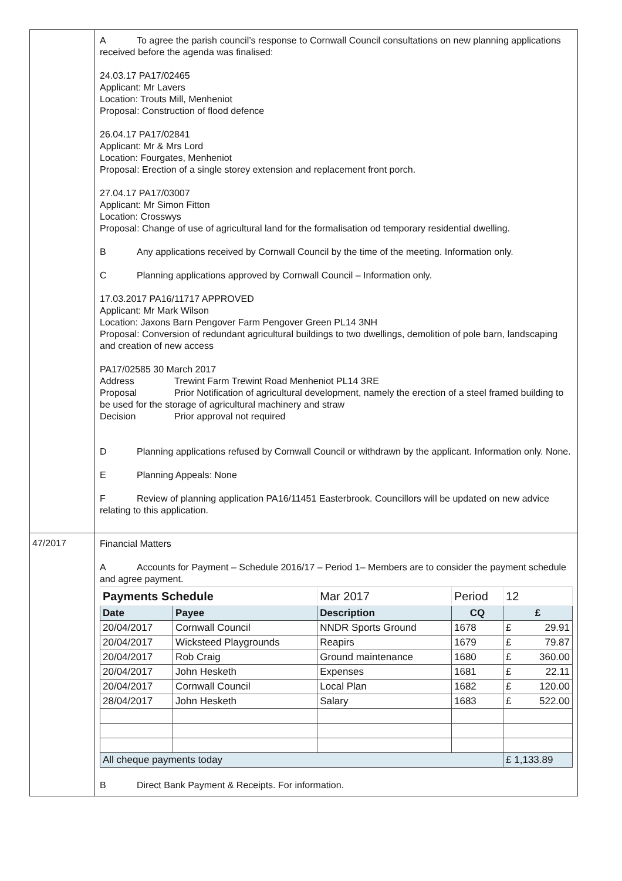| | A To agree the parish council’s response to Cornwall Council consultations on new planning applications received before the agenda was finalised: 24.03.17 PA17/02465 Applicant: Mr Lavers Location: Trouts Mill, Menheniot Proposal: Construction of flood defence 26.04.17 PA17/02841 Applicant: Mr & Mrs Lord Location: Fourgates, Menheniot Proposal: Erection of a single storey extension and replacement front porch. 27.04.17 PA17/03007 Applicant: Mr Simon Fitton Location: Crosswys Proposal: Change of use of agricultural land for the formalisation od temporary residential dwelling. B Any applications received by Cornwall Council by the time of the meeting. Information only. C Planning applications approved by Cornwall Council – Information only. 17.03.2017 PA16/11717 APPROVED Applicant: Mr Mark Wilson Location: Jaxons Barn Pengover Farm Pengover Green PL14 3NH Proposal: Conversion of redundant agricultural buildings to two dwellings, demolition of pole barn, landscaping and creation of new access PA17/02585 30 March 2017 Address Trewint Farm Trewint Road Menheniot PL14 3RE Proposal Prior Notification of agricultural development, namely the erection of a steel framed building to be used for the storage of agricultural machinery and straw Decision Prior approval not required D Planning applications refused by Cornwall Council or withdrawn by the applicant. Information only. None. E Planning Appeals: None F Review of planning application PA16/11451 Easterbrook. Councillors will be updated on new advice relating to this application. |
| 47/2017 | Financial Matters A Accounts for Payment – Schedule 2016/17 – Period 1– Members are to consider the payment schedule and agree payment. / Payments Schedule / / Mar 2017 / Period / 12 / / Date / Payee / Description / CQ / £ / / 20/04/2017 / Cornwall Council / NNDR Sports Ground / 1678 / £ 29.91 / / 20/04/2017 / Wicksteed Playgrounds / Reapirs / 1679 / £ 79.87 / / 20/04/2017 / Rob Craig / Ground maintenance / 1680 / £ 360.00 / / 20/04/2017 / John Hesketh / Expenses / 1681 / £ 22.11 / / 20/04/2017 / Cornwall Council / Local Plan / 1682 / £ 120.00 / / 28/04/2017 / John Hesketh / Salary / 1683 / £ 522.00 / / All cheque payments today / / / / £ 1,133.89 / B Direct Bank Payment & Receipts. For information. |